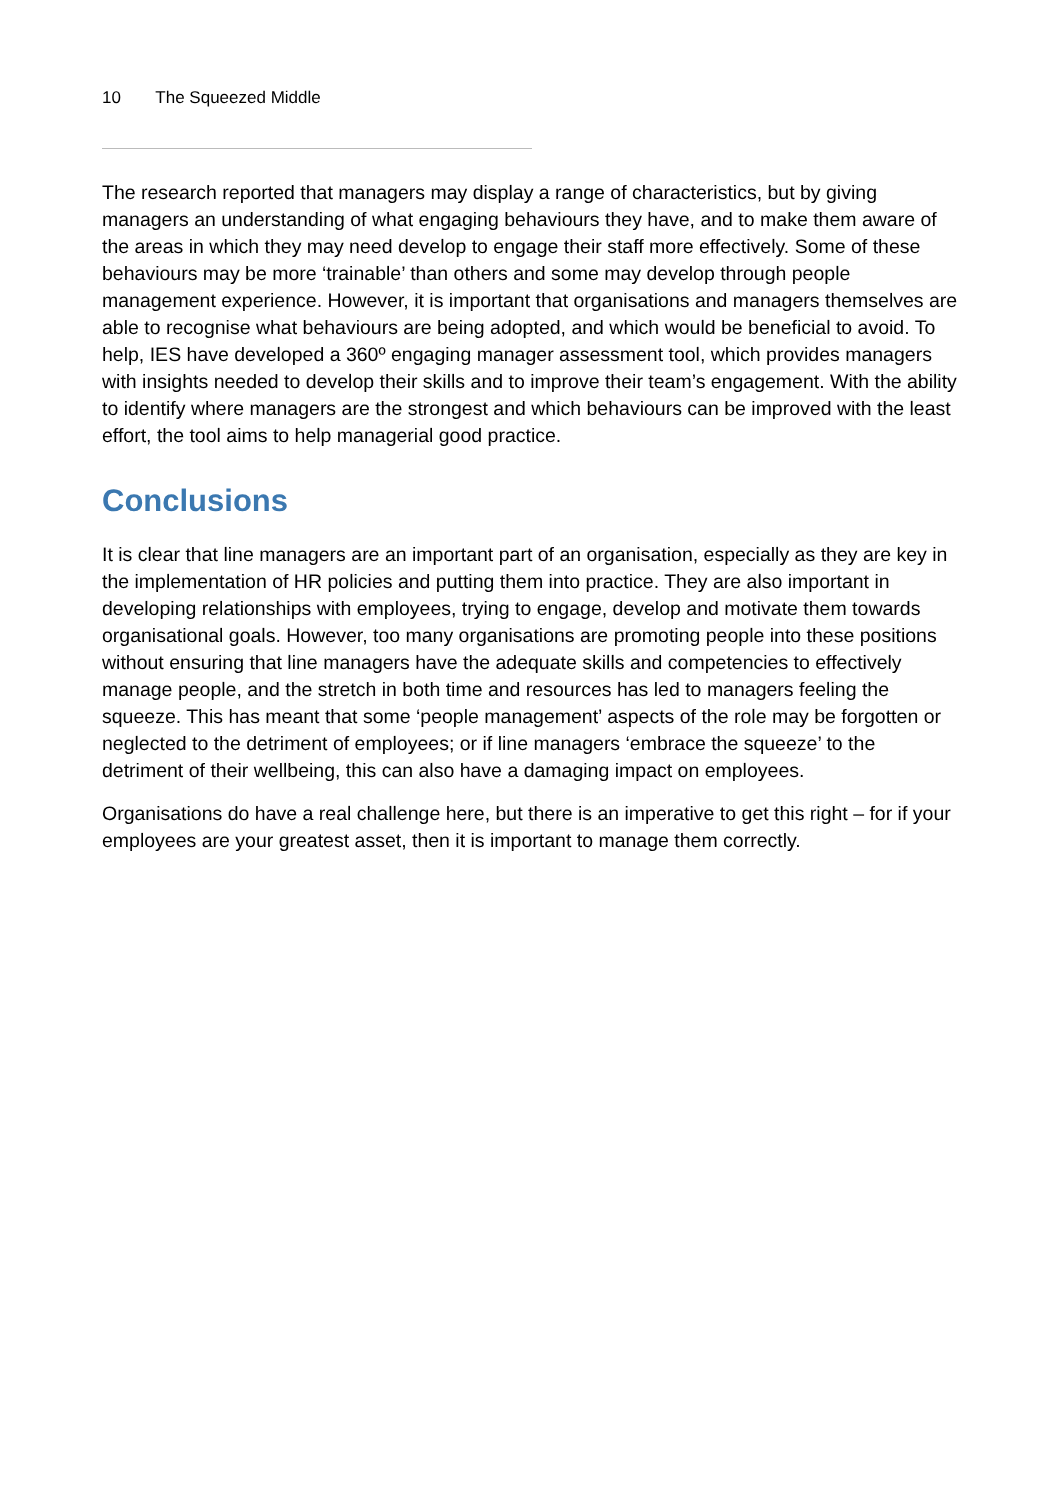10 The Squeezed Middle
The research reported that managers may display a range of characteristics, but by giving managers an understanding of what engaging behaviours they have, and to make them aware of the areas in which they may need develop to engage their staff more effectively. Some of these behaviours may be more ‘trainable’ than others and some may develop through people management experience. However, it is important that organisations and managers themselves are able to recognise what behaviours are being adopted, and which would be beneficial to avoid. To help, IES have developed a 360º engaging manager assessment tool, which provides managers with insights needed to develop their skills and to improve their team’s engagement. With the ability to identify where managers are the strongest and which behaviours can be improved with the least effort, the tool aims to help managerial good practice.
Conclusions
It is clear that line managers are an important part of an organisation, especially as they are key in the implementation of HR policies and putting them into practice. They are also important in developing relationships with employees, trying to engage, develop and motivate them towards organisational goals. However, too many organisations are promoting people into these positions without ensuring that line managers have the adequate skills and competencies to effectively manage people, and the stretch in both time and resources has led to managers feeling the squeeze. This has meant that some ‘people management’ aspects of the role may be forgotten or neglected to the detriment of employees; or if line managers ‘embrace the squeeze’ to the detriment of their wellbeing, this can also have a damaging impact on employees.
Organisations do have a real challenge here, but there is an imperative to get this right – for if your employees are your greatest asset, then it is important to manage them correctly.